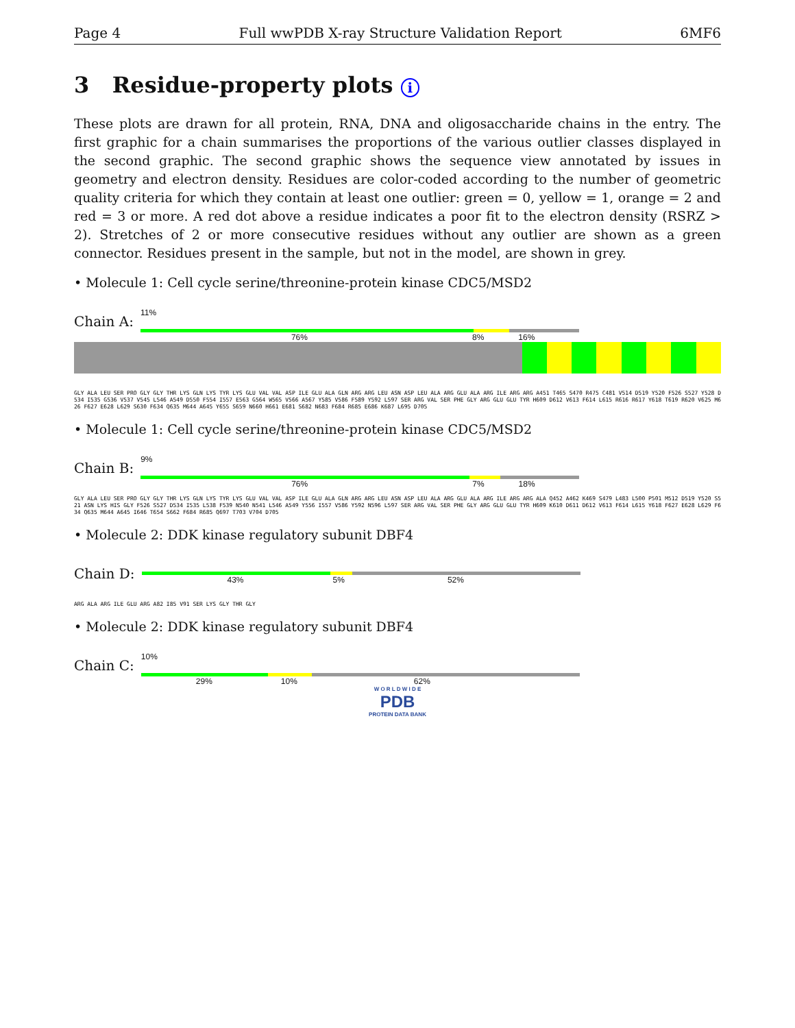Page 4 Full wwPDB X-ray Structure Validation Report 6MF6
3 Residue-property plots i
These plots are drawn for all protein, RNA, DNA and oligosaccharide chains in the entry. The first graphic for a chain summarises the proportions of the various outlier classes displayed in the second graphic. The second graphic shows the sequence view annotated by issues in geometry and electron density. Residues are color-coded according to the number of geometric quality criteria for which they contain at least one outlier: green = 0, yellow = 1, orange = 2 and red = 3 or more. A red dot above a residue indicates a poor fit to the electron density (RSRZ > 2). Stretches of 2 or more consecutive residues without any outlier are shown as a green connector. Residues present in the sample, but not in the model, are shown in grey.
• Molecule 1: Cell cycle serine/threonine-protein kinase CDC5/MSD2
Chain A:
11%
76% 8% 16%
GLY ALA LEU SER PRO GLY GLY THR LYS GLN LYS TYR LYS GLU VAL VAL ASP ILE GLU ALA GLN ARG ARG LEU ASN ASP LEU ALA ARG GLU ALA ARG ILE ARG ARG A451 T465 S470 R475 C481 V514 D519 Y520 F526 S527 Y528 D534 I535 G536 V537 V545 L546 A549 D550 F554 I557 E563 G564 W565 V566 A567 Y585 V586 F589 Y592 L597 SER ARG VAL SER PHE GLY ARG GLU GLU TYR H609 D612 V613 F614 L615 R616 R617 Y618 T619 R620 V625 M626 F627 E628 L629 S630 F634 Q635 M644 A645 Y655 S659 N660 H661 E681 S682 N683 F684 R685 E686 K687 L695 D705
• Molecule 1: Cell cycle serine/threonine-protein kinase CDC5/MSD2
Chain B:
9%
76% 7% 18%
GLY ALA LEU SER PRO GLY GLY THR LYS GLN LYS TYR LYS GLU VAL VAL ASP ILE GLU ALA GLN ARG ARG LEU ASN ASP LEU ALA ARG GLU ALA ARG ILE ARG ARG ALA Q452 A462 K469 S479 L483 L500 P501 M512 D519 Y520 S521 ASN LYS HIS GLY F526 S527 D534 I535 L538 F539 N540 N541 L546 A549 Y556 I557 V586 Y592 N596 L597 SER ARG VAL SER PHE GLY ARG GLU GLU TYR H609 K610 D611 D612 V613 F614 L615 Y618 F627 E628 L629 F634 Q635 M644 A645 I646 T654 S662 F684 R685 Q697 T703 V704 D705
• Molecule 2: DDK kinase regulatory subunit DBF4
Chain D:
43% 5% 52%
ARG ALA ARG ILE GLU ARG A82 I85 V91 SER LYS GLY THR GLY
• Molecule 2: DDK kinase regulatory subunit DBF4
Chain C:
10%
29% 10% 62%
W O R L D W I D E
PDB
PROTEIN DATA BANK